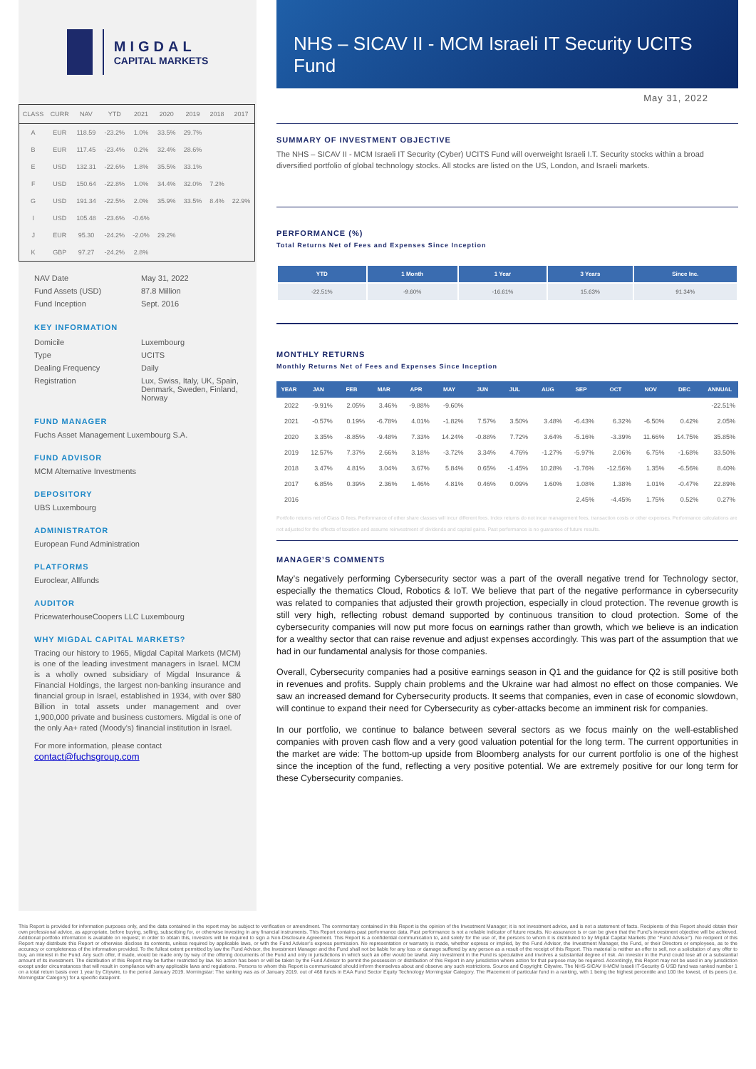MIGDAL
CAPITAL MARKETS
| CLASS | CURR | NAV | YTD | 2021 | 2020 | 2019 | 2018 | 2017 |
| --- | --- | --- | --- | --- | --- | --- | --- | --- |
| A | EUR | 118.59 | -23.2% | 1.0% | 33.5% | 29.7% | | |
| B | EUR | 117.45 | -23.4% | 0.2% | 32.4% | 28.6% | | |
| E | USD | 132.31 | -22.6% | 1.8% | 35.5% | 33.1% | | |
| F | USD | 150.64 | -22.8% | 1.0% | 34.4% | 32.0% | 7.2% | |
| G | USD | 191.34 | -22.5% | 2.0% | 35.9% | 33.5% | 8.4% | 22.9% |
| I | USD | 105.48 | -23.6% | -0.6% | | | | |
| J | EUR | 95.30 | -24.2% | -2.0% | 29.2% | | | |
| K | GBP | 97.27 | -24.2% | 2.8% | | | | |
| NAV Date | May 31, 2022 |
| Fund Assets (USD) | 87.8 Million |
| Fund Inception | Sept. 2016 |
KEY INFORMATION
| Domicile | Luxembourg |
| Type | UCITS |
| Dealing Frequency | Daily |
| Registration | Lux, Swiss, Italy, UK, Spain, Denmark, Sweden, Finland, Norway |
FUND MANAGER
Fuchs Asset Management Luxembourg S.A.
FUND ADVISOR
MCM Alternative Investments
DEPOSITORY
UBS Luxembourg
ADMINISTRATOR
European Fund Administration
PLATFORMS
Euroclear, Allfunds
AUDITOR
PricewaterhouseCoopers LLC Luxembourg
WHY MIGDAL CAPITAL MARKETS?
Tracing our history to 1965, Migdal Capital Markets (MCM) is one of the leading investment managers in Israel. MCM is a wholly owned subsidiary of Migdal Insurance & Financial Holdings, the largest non-banking insurance and financial group in Israel, established in 1934, with over $80 Billion in total assets under management and over 1,900,000 private and business customers. Migdal is one of the only Aa+ rated (Moody's) financial institution in Israel.
For more information, please contact
contact@fuchsgroup.com
NHS – SICAV II - MCM Israeli IT Security UCITS Fund
May 31, 2022
SUMMARY OF INVESTMENT OBJECTIVE
The NHS – SICAV II - MCM Israeli IT Security (Cyber) UCITS Fund will overweight Israeli I.T. Security stocks within a broad diversified portfolio of global technology stocks. All stocks are listed on the US, London, and Israeli markets.
PERFORMANCE (%)
Total Returns Net of Fees and Expenses Since Inception
| YTD | 1 Month | 1 Year | 3 Years | Since Inc. |
| --- | --- | --- | --- | --- |
| -22.51% | -9.60% | -16.61% | 15.63% | 91.34% |
MONTHLY RETURNS
Monthly Returns Net of Fees and Expenses Since Inception
| YEAR | JAN | FEB | MAR | APR | MAY | JUN | JUL | AUG | SEP | OCT | NOV | DEC | ANNUAL |
| --- | --- | --- | --- | --- | --- | --- | --- | --- | --- | --- | --- | --- | --- |
| 2022 | -9.91% | 2.05% | 3.46% | -9.88% | -9.60% | | | | | | | | -22.51% |
| 2021 | -0.57% | 0.19% | -6.78% | 4.01% | -1.82% | 7.57% | 3.50% | 3.48% | -6.43% | 6.32% | -6.50% | 0.42% | 2.05% |
| 2020 | 3.35% | -8.85% | -9.48% | 7.33% | 14.24% | -0.88% | 7.72% | 3.64% | -5.16% | -3.39% | 11.66% | 14.75% | 35.85% |
| 2019 | 12.57% | 7.37% | 2.66% | 3.18% | -3.72% | 3.34% | 4.76% | -1.27% | -5.97% | 2.06% | 6.75% | -1.68% | 33.50% |
| 2018 | 3.47% | 4.81% | 3.04% | 3.67% | 5.84% | 0.65% | -1.45% | 10.28% | -1.76% | -12.56% | 1.35% | -6.56% | 8.40% |
| 2017 | 6.85% | 0.39% | 2.36% | 1.46% | 4.81% | 0.46% | 0.09% | 1.60% | 1.08% | 1.38% | 1.01% | -0.47% | 22.89% |
| 2016 | | | | | | | | | 2.45% | -4.45% | 1.75% | 0.52% | 0.27% |
Portfolio returns net of Class G fees. Performance of other share classes will incur different fees. Index returns do not incur management fees, transaction costs or other expenses. Performance calculations are not adjusted for the effects of taxation and assume reinvestment of dividends and capital gains. Past performance is no guarantee of future results.
MANAGER’S COMMENTS
May’s negatively performing Cybersecurity sector was a part of the overall negative trend for Technology sector, especially the thematics Cloud, Robotics & IoT. We believe that part of the negative performance in cybersecurity was related to companies that adjusted their growth projection, especially in cloud protection. The revenue growth is still very high, reflecting robust demand supported by continuous transition to cloud protection. Some of the cybersecurity companies will now put more focus on earnings rather than growth, which we believe is an indication for a wealthy sector that can raise revenue and adjust expenses accordingly. This was part of the assumption that we had in our fundamental analysis for those companies.
Overall, Cybersecurity companies had a positive earnings season in Q1 and the guidance for Q2 is still positive both in revenues and profits. Supply chain problems and the Ukraine war had almost no effect on those companies. We saw an increased demand for Cybersecurity products. It seems that companies, even in case of economic slowdown, will continue to expand their need for Cybersecurity as cyber-attacks become an imminent risk for companies.
In our portfolio, we continue to balance between several sectors as we focus mainly on the well-established companies with proven cash flow and a very good valuation potential for the long term. The current opportunities in the market are wide: The bottom-up upside from Bloomberg analysts for our current portfolio is one of the highest since the inception of the fund, reflecting a very positive potential. We are extremely positive for our long term for these Cybersecurity companies.
This Report is provided for information purposes only, and the data contained in the report may be subject to verification or amendment. The commentary contained in this Report is the opinion of the Investment Manager; it is not investment advice, and is not a statement of facts. Recipients of this Report should obtain their own professional advice, as appropriate, before buying, selling, subscribing for, or otherwise investing in any financial instruments. This Report contains past performance data. Past performance is not a reliable indicator of future results. No assurance is or can be given that the Fund’s investment objective will be achieved. Additional portfolio information is available on request; in order to obtain this, investors will be required to sign a Non-Disclosure Agreement. This Report is a confidential communication to, and solely for the use of, the persons to whom it is distributed to by Migdal Capital Markets (the “Fund Advisor”). No recipient of this Report may distribute this Report or otherwise disclose its contents, unless required by applicable laws, or with the Fund Advisor’s express permission. No representation or warranty is made, whether express or implied, by the Fund Advisor, the Investment Manager, the Fund, or their Directors or employees, as to the accuracy or completeness of the information provided. To the fullest extent permitted by law the Fund Advisor, the Investment Manager and the Fund shall not be liable for any loss or damage suffered by any person as a result of the receipt of this Report. This material is neither an offer to sell, nor a solicitation of any offer to buy, an interest in the Fund. Any such offer, if made, would be made only by way of the offering documents of the Fund and only in jurisdictions in which such an offer would be lawful. Any investment in the Fund is speculative and involves a substantial degree of risk. An investor in the Fund could lose all or a substantial amount of its investment. The distribution of this Report may be further restricted by law. No action has been or will be taken by the Fund Advisor to permit the possession or distribution of this Report in any jurisdiction where action for that purpose may be required. Accordingly, this Report may not be used in any jurisdiction except under circumstances that will result in compliance with any applicable laws and regulations. Persons to whom this Report is communicated should inform themselves about and observe any such restrictions. Source and Copyright: Citywire. The NHS-SICAV II-MCM Israeli IT-Security G USD fund was ranked number 1 on a total return basis over 1 year by Citywire, to the period January 2019. Morningstar: The ranking was as of January 2019. out of 468 funds in EAA Fund Sector Equity Technology Morningstar Category. The Placement of particular fund in a ranking, with 1 being the highest percentile and 100 the lowest, of its peers (i.e. Morningstar Category) for a specific datapoint.